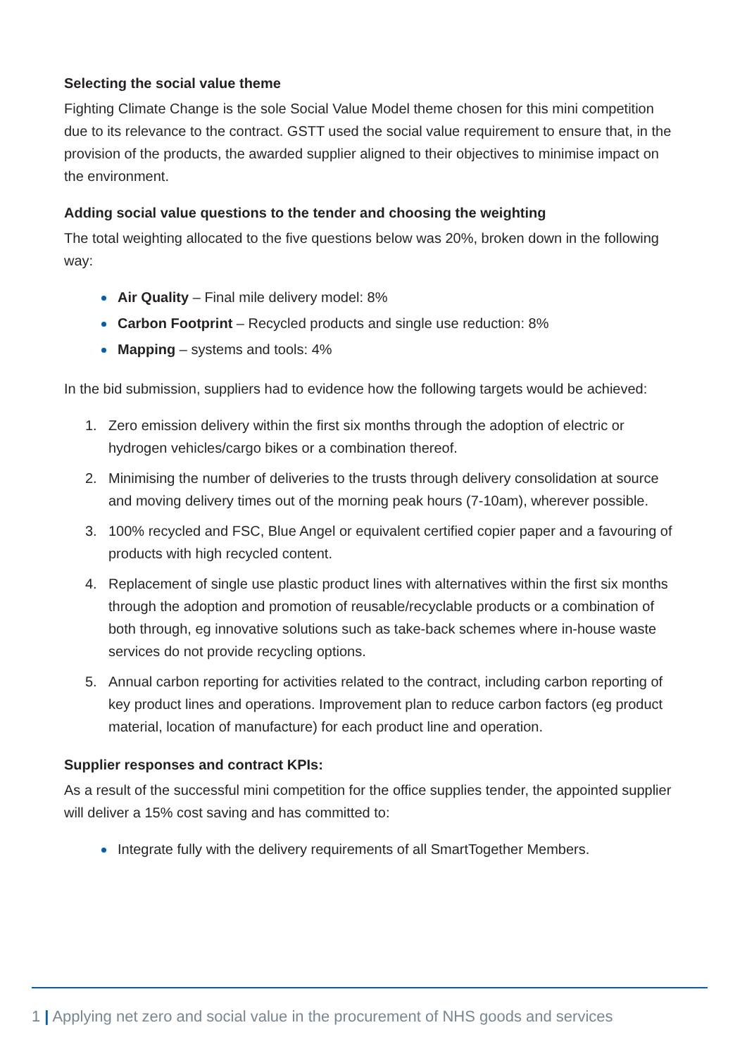Selecting the social value theme
Fighting Climate Change is the sole Social Value Model theme chosen for this mini competition due to its relevance to the contract. GSTT used the social value requirement to ensure that, in the provision of the products, the awarded supplier aligned to their objectives to minimise impact on the environment.
Adding social value questions to the tender and choosing the weighting
The total weighting allocated to the five questions below was 20%, broken down in the following way:
Air Quality – Final mile delivery model: 8%
Carbon Footprint – Recycled products and single use reduction: 8%
Mapping – systems and tools: 4%
In the bid submission, suppliers had to evidence how the following targets would be achieved:
1. Zero emission delivery within the first six months through the adoption of electric or hydrogen vehicles/cargo bikes or a combination thereof.
2. Minimising the number of deliveries to the trusts through delivery consolidation at source and moving delivery times out of the morning peak hours (7-10am), wherever possible.
3. 100% recycled and FSC, Blue Angel or equivalent certified copier paper and a favouring of products with high recycled content.
4. Replacement of single use plastic product lines with alternatives within the first six months through the adoption and promotion of reusable/recyclable products or a combination of both through, eg innovative solutions such as take-back schemes where in-house waste services do not provide recycling options.
5. Annual carbon reporting for activities related to the contract, including carbon reporting of key product lines and operations. Improvement plan to reduce carbon factors (eg product material, location of manufacture) for each product line and operation.
Supplier responses and contract KPIs:
As a result of the successful mini competition for the office supplies tender, the appointed supplier will deliver a 15% cost saving and has committed to:
Integrate fully with the delivery requirements of all SmartTogether Members.
1 | Applying net zero and social value in the procurement of NHS goods and services